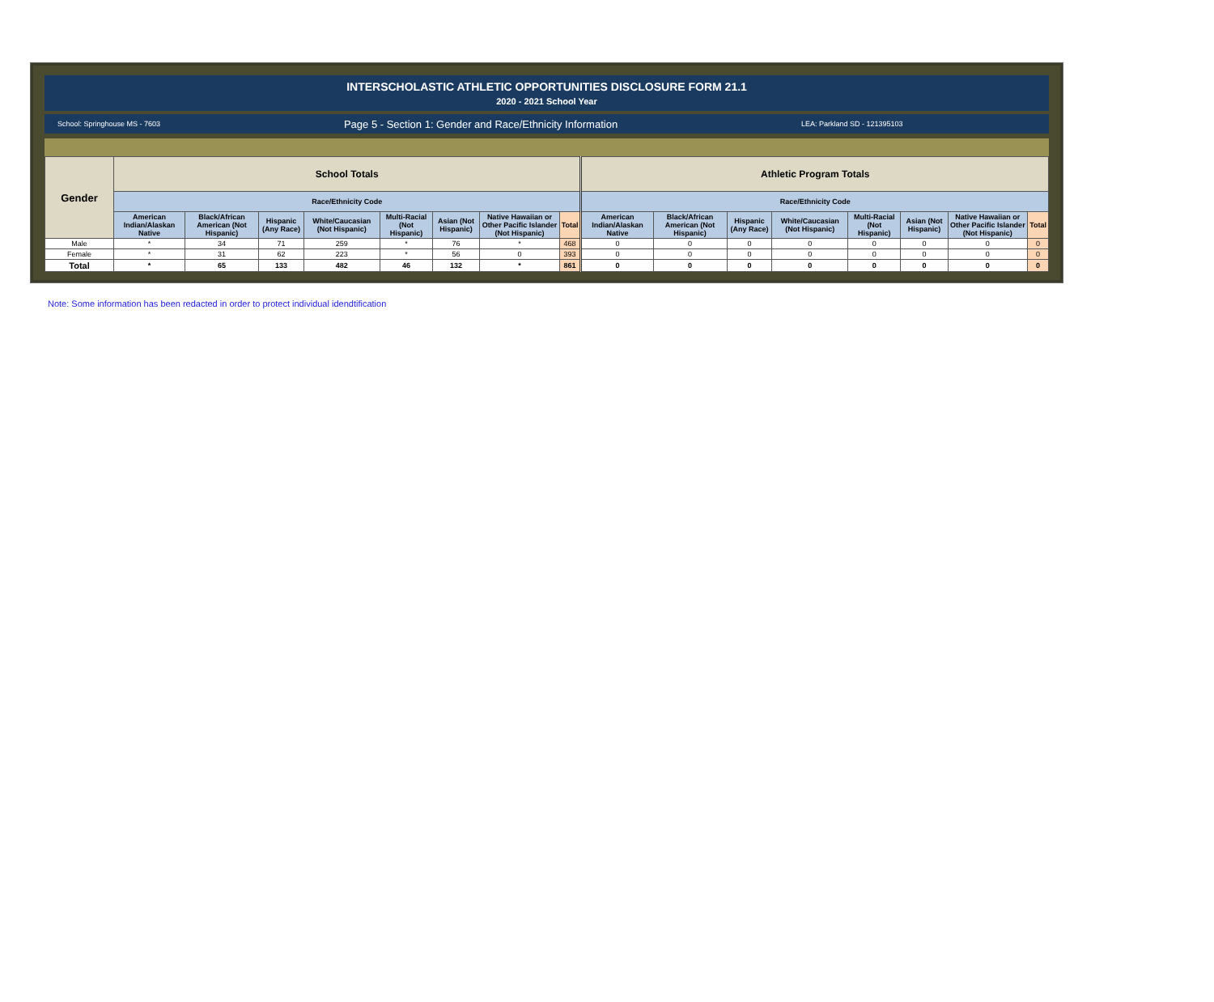INTERSCHOLASTIC ATHLETIC OPPORTUNITIES DISCLOSURE FORM 21.1
2020 - 2021 School Year
School: Springhouse MS - 7603 Page 5 - Section 1: Gender and Race/Ethnicity Information LEA: Parkland SD - 121395103
| Gender | School Totals | | | | | | | | Athletic Program Totals | | | | | | | |
| --- | --- | --- | --- | --- | --- | --- | --- | --- | --- | --- | --- | --- | --- | --- | --- | --- |
| | Race/Ethnicity Code | | | | | | | | Race/Ethnicity Code | | | | | | | |
| | American Indian/Alaskan Native | Black/African American (Not Hispanic) | Hispanic (Any Race) | White/Caucasian (Not Hispanic) | Multi-Racial (Not Hispanic) | Asian (Not Hispanic) | Native Hawaiian or Other Pacific Islander (Not Hispanic) | Total | American Indian/Alaskan Native | Black/African American (Not Hispanic) | Hispanic (Any Race) | White/Caucasian (Not Hispanic) | Multi-Racial (Not Hispanic) | Asian (Not Hispanic) | Native Hawaiian or Other Pacific Islander (Not Hispanic) | Total |
| Male | * | 34 | 71 | 259 | * | 76 | * | 468 | 0 | 0 | 0 | 0 | 0 | 0 | 0 | 0 |
| Female | * | 31 | 62 | 223 | * | 56 | 0 | 393 | 0 | 0 | 0 | 0 | 0 | 0 | 0 | 0 |
| Total | * | 65 | 133 | 482 | 46 | 132 | * | 861 | 0 | 0 | 0 | 0 | 0 | 0 | 0 | 0 |
Note: Some information has been redacted in order to protect individual idendtification